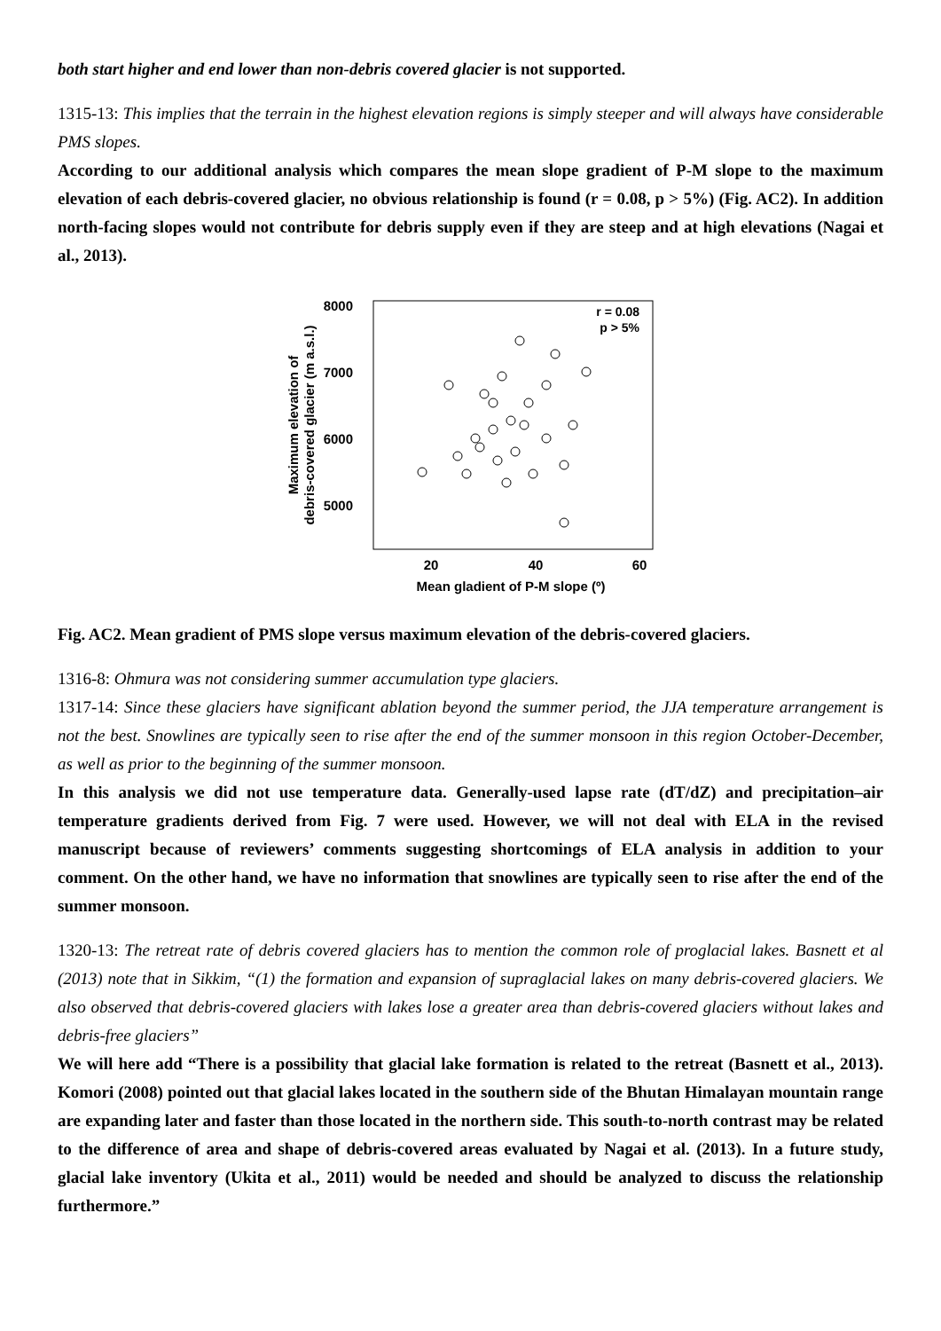both start higher and end lower than non-debris covered glacier is not supported.
1315-13: This implies that the terrain in the highest elevation regions is simply steeper and will always have considerable PMS slopes.
According to our additional analysis which compares the mean slope gradient of P-M slope to the maximum elevation of each debris-covered glacier, no obvious relationship is found (r = 0.08, p > 5%) (Fig. AC2). In addition north-facing slopes would not contribute for debris supply even if they are steep and at high elevations (Nagai et al., 2013).
8000
7000
6000
5000
20
40
60
Mean gladient of P-M slope (º)
r = 0.08
p > 5%
Maximum elevation of
debris-covered glacier (m a.s.l.)
Fig. AC2. Mean gradient of PMS slope versus maximum elevation of the debris-covered glaciers.
1316-8: Ohmura was not considering summer accumulation type glaciers.
1317-14: Since these glaciers have significant ablation beyond the summer period, the JJA temperature arrangement is not the best. Snowlines are typically seen to rise after the end of the summer monsoon in this region October-December, as well as prior to the beginning of the summer monsoon.
In this analysis we did not use temperature data. Generally-used lapse rate (dT/dZ) and precipitation–air temperature gradients derived from Fig. 7 were used. However, we will not deal with ELA in the revised manuscript because of reviewers’ comments suggesting shortcomings of ELA analysis in addition to your comment. On the other hand, we have no information that snowlines are typically seen to rise after the end of the summer monsoon.
1320-13: The retreat rate of debris covered glaciers has to mention the common role of proglacial lakes. Basnett et al (2013) note that in Sikkim, “(1) the formation and expansion of supraglacial lakes on many debris-covered glaciers. We also observed that debris-covered glaciers with lakes lose a greater area than debris-covered glaciers without lakes and debris-free glaciers”
We will here add “There is a possibility that glacial lake formation is related to the retreat (Basnett et al., 2013). Komori (2008) pointed out that glacial lakes located in the southern side of the Bhutan Himalayan mountain range are expanding later and faster than those located in the northern side. This south-to-north contrast may be related to the difference of area and shape of debris-covered areas evaluated by Nagai et al. (2013). In a future study, glacial lake inventory (Ukita et al., 2011) would be needed and should be analyzed to discuss the relationship furthermore.”